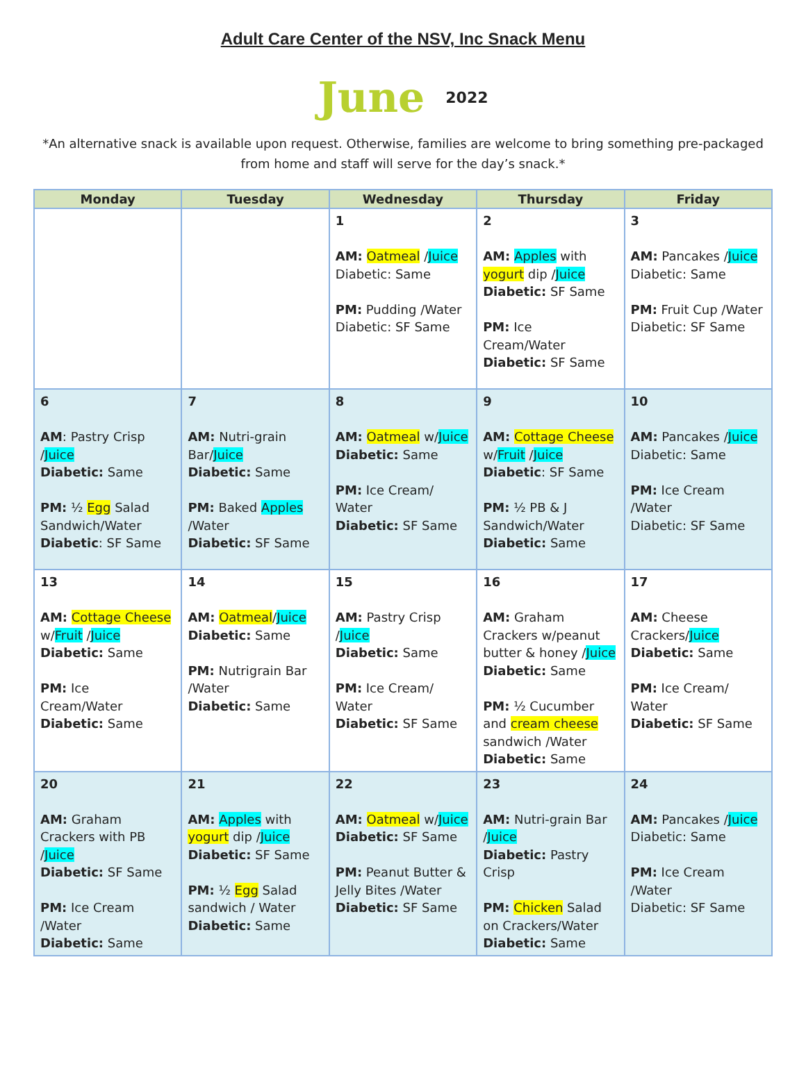Adult Care Center of the NSV, Inc Snack Menu
June 2022
*An alternative snack is available upon request. Otherwise, families are welcome to bring something pre-packaged from home and staff will serve for the day’s snack.*
| Monday | Tuesday | Wednesday | Thursday | Friday |
| --- | --- | --- | --- | --- |
| | | 1 AM: Oatmeal / Juice Diabetic: Same PM: Pudding /Water Diabetic: SF Same | 2 AM: Apples with yogurt dip / Juice Diabetic: SF Same PM: Ice Cream/Water Diabetic: SF Same | 3 AM: Pancakes / Juice Diabetic: Same PM: Fruit Cup /Water Diabetic: SF Same |
| 6 AM : Pastry Crisp / Juice Diabetic: Same PM: ½ Egg Salad Sandwich/Water Diabetic : SF Same | 7 AM: Nutri-grain Bar/ Juice Diabetic: Same PM: Baked Apples /Water Diabetic: SF Same | 8 AM: Oatmeal w/ Juice Diabetic: Same PM: Ice Cream/ Water Diabetic: SF Same | 9 AM: Cottage Cheese w/ Fruit / Juice Diabetic : SF Same PM: ½ PB & J Sandwich/Water Diabetic: Same | 10 AM: Pancakes / Juice Diabetic: Same PM: Ice Cream /Water Diabetic: SF Same |
| 13 AM: Cottage Cheese w/ Fruit / Juice Diabetic: Same PM: Ice Cream/Water Diabetic: Same | 14 AM: Oatmeal / Juice Diabetic: Same PM: Nutrigrain Bar /Water Diabetic: Same | 15 AM: Pastry Crisp / Juice Diabetic: Same PM: Ice Cream/ Water Diabetic: SF Same | 16 AM: Graham Crackers w/peanut butter & honey / Juice Diabetic: Same PM: ½ Cucumber and cream cheese sandwich /Water Diabetic: Same | 17 AM: Cheese Crackers/ Juice Diabetic: Same PM: Ice Cream/ Water Diabetic: SF Same |
| 20 AM: Graham Crackers with PB / Juice Diabetic: SF Same PM: Ice Cream /Water Diabetic: Same | 21 AM: Apples with yogurt dip / Juice Diabetic: SF Same PM: ½ Egg Salad sandwich / Water Diabetic: Same | 22 AM: Oatmeal w/ Juice Diabetic: SF Same PM: Peanut Butter & Jelly Bites /Water Diabetic: SF Same | 23 AM: Nutri-grain Bar / Juice Diabetic: Pastry Crisp PM: Chicken Salad on Crackers/Water Diabetic: Same | 24 AM: Pancakes / Juice Diabetic: Same PM: Ice Cream /Water Diabetic: SF Same |